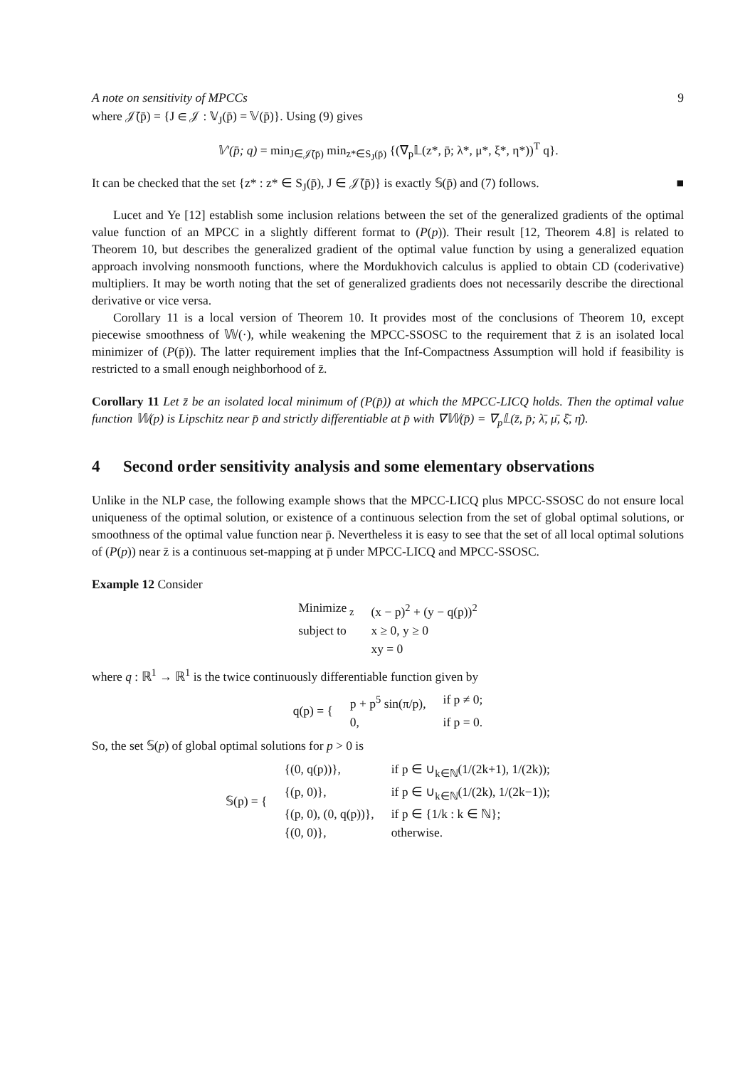A note on sensitivity of MPCCs 9
where 𝒥̄(p̄) = {J ∈ 𝒥 : 𝕍<sub>J</sub>(p̄) = 𝕍(p̄)}. Using (9) gives
𝕍′(p̄; q) = min<sub>J∈𝒥̄(p̄)</sub> min<sub>z*∈S<sub>J</sub>(p̄)</sub> {(∇<sub>p</sub>𝕃(z*, p̄; λ*, μ*, ξ*, η*))<sup>T</sup> q}.
It can be checked that the set {z* : z* ∈ S<sub>J</sub>(p̄), J ∈ 𝒥̄(p̄)} is exactly 𝕊(p̄) and (7) follows. ■
Lucet and Ye [12] establish some inclusion relations between the set of the generalized gradients of the optimal value function of an MPCC in a slightly different format to (P(p)). Their result [12, Theorem 4.8] is related to Theorem 10, but describes the generalized gradient of the optimal value function by using a generalized equation approach involving nonsmooth functions, where the Mordukhovich calculus is applied to obtain CD (coderivative) multipliers. It may be worth noting that the set of generalized gradients does not necessarily describe the directional derivative or vice versa.
Corollary 11 is a local version of Theorem 10. It provides most of the conclusions of Theorem 10, except piecewise smoothness of 𝕎(·), while weakening the MPCC-SSOSC to the requirement that z̄ is an isolated local minimizer of (P(p̄)). The latter requirement implies that the Inf-Compactness Assumption will hold if feasibility is restricted to a small enough neighborhood of z̄.
Corollary 11 Let z̄ be an isolated local minimum of (P(p̄)) at which the MPCC-LICQ holds. Then the optimal value function 𝕎(p) is Lipschitz near p̄ and strictly differentiable at p̄ with ∇𝕎(p̄) = ∇<sub>p</sub>𝕃(z̄, p̄; λ̄, μ̄, ξ̄, η̄).
4 Second order sensitivity analysis and some elementary observations
Unlike in the NLP case, the following example shows that the MPCC-LICQ plus MPCC-SSOSC do not ensure local uniqueness of the optimal solution, or existence of a continuous selection from the set of global optimal solutions, or smoothness of the optimal value function near p̄. Nevertheless it is easy to see that the set of all local optimal solutions of (P(p)) near z̄ is a continuous set-mapping at p̄ under MPCC-LICQ and MPCC-SSOSC.
Example 12 Consider
| Minimize<sub>z</sub> | (x − p)<sup>2</sup> + (y − q(p))<sup>2</sup> |
| subject to | x ≥ 0, y ≥ 0 |
| | xy = 0 |
where q : ℝ<sup>1</sup> → ℝ<sup>1</sup> is the twice continuously differentiable function given by
| q(p) = { | p + p<sup>5</sup> sin(π/p), | if p ≠ 0; |
| | 0, | if p = 0. |
So, the set 𝕊(p) of global optimal solutions for p > 0 is
| 𝕊(p) = { | {(0, q(p))}, | if p ∈ ∪<sub>k∈ℕ</sub>(1/(2k+1), 1/(2k)); |
| | {(p, 0)}, | if p ∈ ∪<sub>k∈ℕ</sub>(1/(2k), 1/(2k−1)); |
| | {(p, 0), (0, q(p))}, | if p ∈ {1/k : k ∈ ℕ}; |
| | {(0, 0)}, | otherwise. |